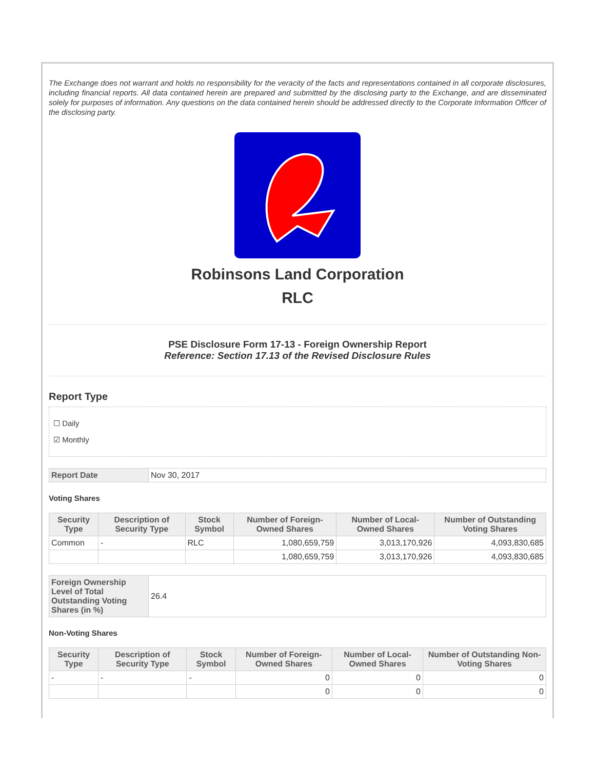The Exchange does not warrant and holds no responsibility for the veracity of the facts and representations contained in all corporate disclosures, including financial reports. All data contained herein are prepared and submitted by the disclosing party to the Exchange, and are disseminated solely for purposes of information. Any questions on the data contained herein should be addressed directly to the Corporate Information Officer of the disclosing party.
Robinsons Land Corporation
RLC
PSE Disclosure Form 17-13 - Foreign Ownership Report
Reference: Section 17.13 of the Revised Disclosure Rules
Report Type
☐ Daily
☑ Monthly
| Report Date | Nov 30, 2017 |
Voting Shares
| Security Type | Description of Security Type | Stock Symbol | Number of Foreign-Owned Shares | Number of Local-Owned Shares | Number of Outstanding Voting Shares |
| --- | --- | --- | --- | --- | --- |
| Common | - | RLC | 1,080,659,759 | 3,013,170,926 | 4,093,830,685 |
| | | | 1,080,659,759 | 3,013,170,926 | 4,093,830,685 |
| Foreign Ownership Level of Total Outstanding Voting Shares (in %) | 26.4 |
Non-Voting Shares
| Security Type | Description of Security Type | Stock Symbol | Number of Foreign-Owned Shares | Number of Local-Owned Shares | Number of Outstanding Non-Voting Shares |
| --- | --- | --- | --- | --- | --- |
| - | - | - | 0 | 0 | 0 |
| | | | 0 | 0 | 0 |